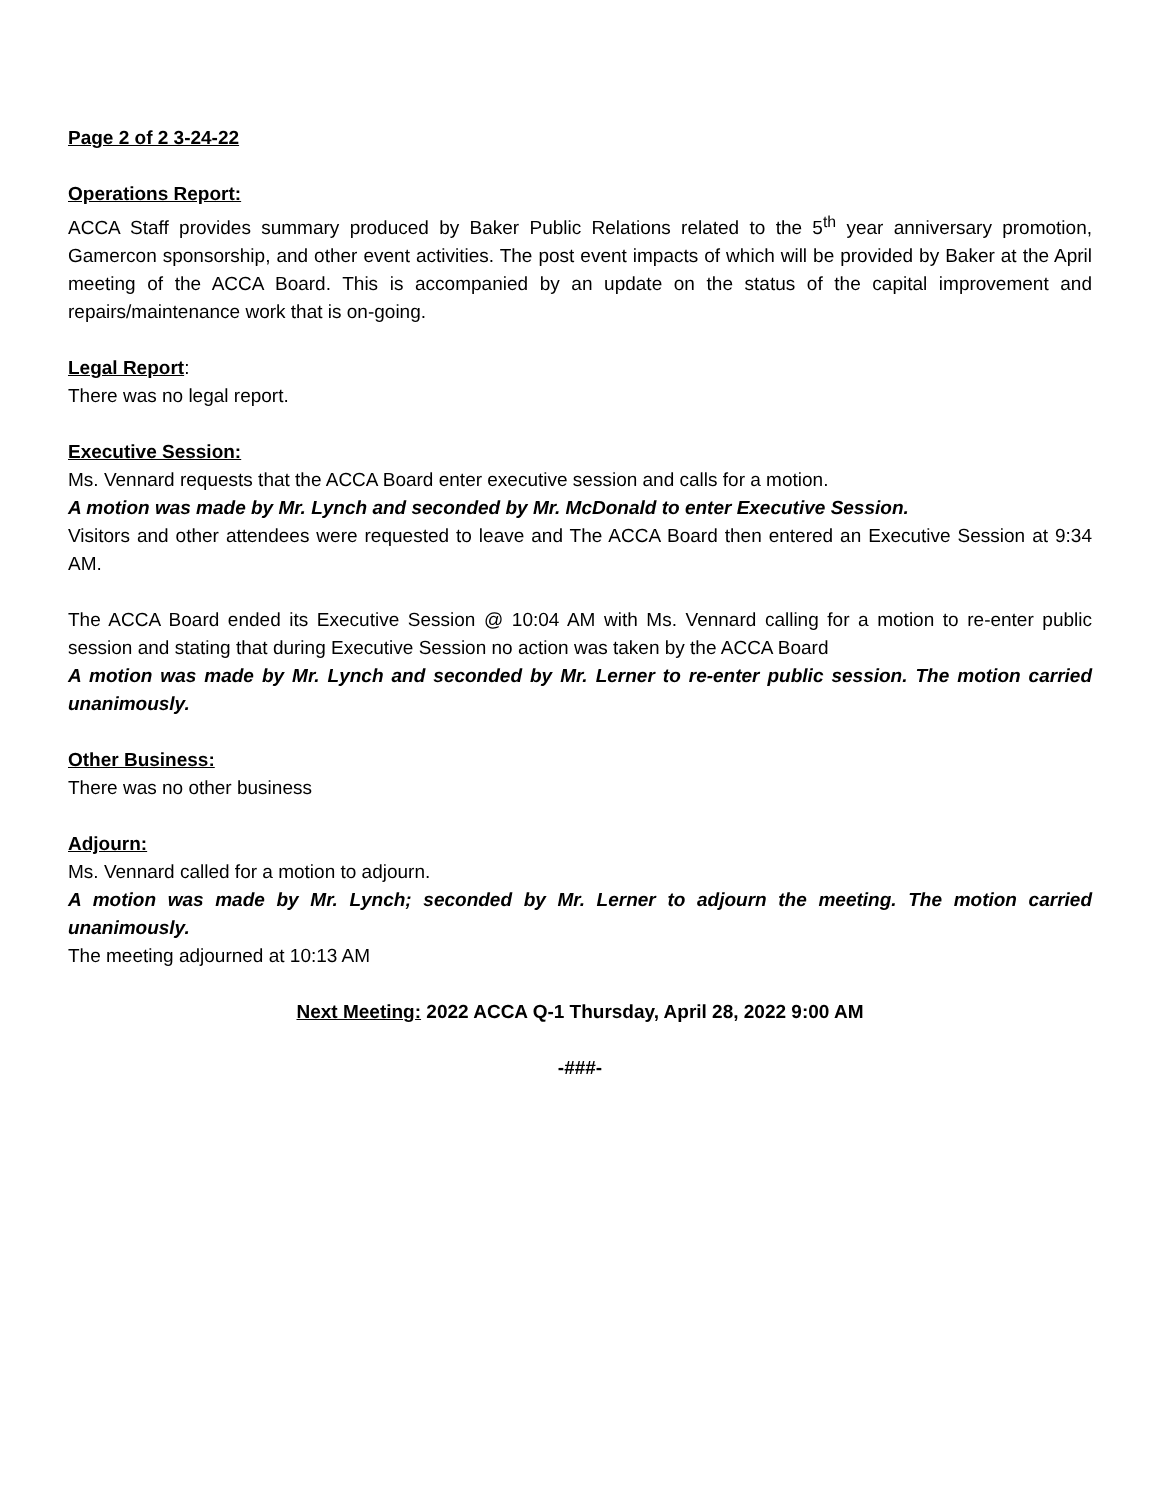Page 2 of 2 3-24-22
Operations Report:
ACCA Staff provides summary produced by Baker Public Relations related to the 5<sup>th</sup> year anniversary promotion, Gamercon sponsorship, and other event activities. The post event impacts of which will be provided by Baker at the April meeting of the ACCA Board. This is accompanied by an update on the status of the capital improvement and repairs/maintenance work that is on-going.
Legal Report:
There was no legal report.
Executive Session:
Ms. Vennard requests that the ACCA Board enter executive session and calls for a motion.
A motion was made by Mr. Lynch and seconded by Mr. McDonald to enter Executive Session.
Visitors and other attendees were requested to leave and The ACCA Board then entered an Executive Session at 9:34 AM.
The ACCA Board ended its Executive Session @ 10:04 AM with Ms. Vennard calling for a motion to re-enter public session and stating that during Executive Session no action was taken by the ACCA Board
A motion was made by Mr. Lynch and seconded by Mr. Lerner to re-enter public session. The motion carried unanimously.
Other Business:
There was no other business
Adjourn:
Ms. Vennard called for a motion to adjourn.
A motion was made by Mr. Lynch; seconded by Mr. Lerner to adjourn the meeting. The motion carried unanimously.
The meeting adjourned at 10:13 AM
Next Meeting: 2022 ACCA Q-1 Thursday, April 28, 2022 9:00 AM
-###-